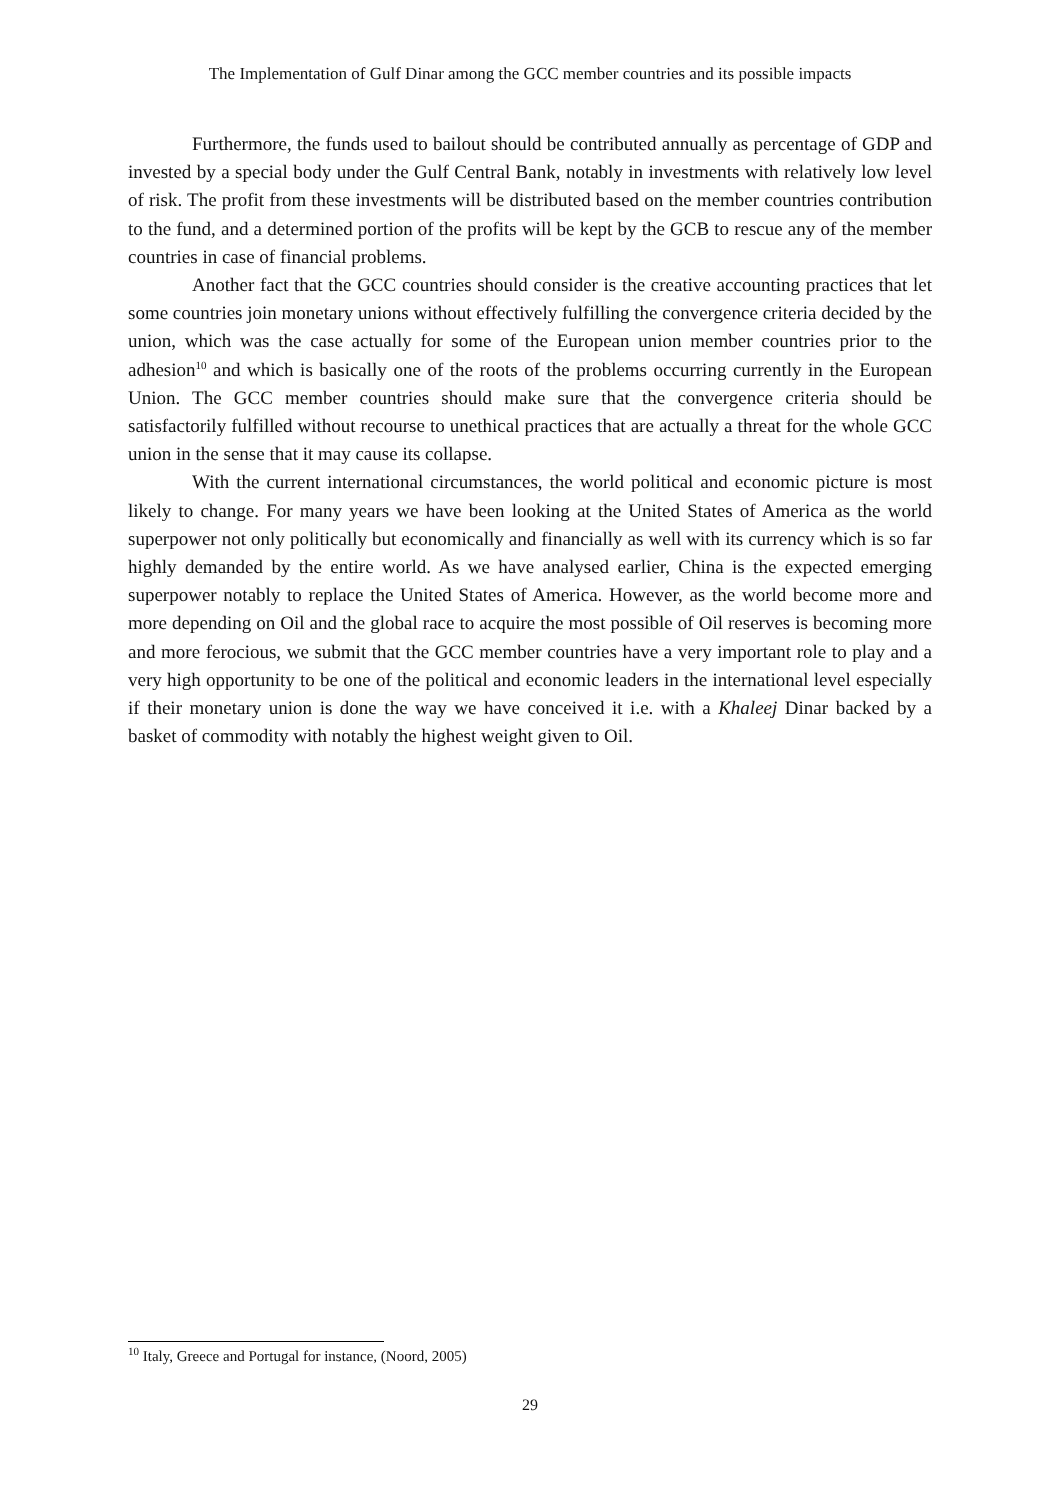The Implementation of Gulf Dinar among the GCC member countries and its possible impacts
Furthermore, the funds used to bailout should be contributed annually as percentage of GDP and invested by a special body under the Gulf Central Bank, notably in investments with relatively low level of risk. The profit from these investments will be distributed based on the member countries contribution to the fund, and a determined portion of the profits will be kept by the GCB to rescue any of the member countries in case of financial problems.
Another fact that the GCC countries should consider is the creative accounting practices that let some countries join monetary unions without effectively fulfilling the convergence criteria decided by the union, which was the case actually for some of the European union member countries prior to the adhesion<sup>10</sup> and which is basically one of the roots of the problems occurring currently in the European Union. The GCC member countries should make sure that the convergence criteria should be satisfactorily fulfilled without recourse to unethical practices that are actually a threat for the whole GCC union in the sense that it may cause its collapse.
With the current international circumstances, the world political and economic picture is most likely to change. For many years we have been looking at the United States of America as the world superpower not only politically but economically and financially as well with its currency which is so far highly demanded by the entire world. As we have analysed earlier, China is the expected emerging superpower notably to replace the United States of America. However, as the world become more and more depending on Oil and the global race to acquire the most possible of Oil reserves is becoming more and more ferocious, we submit that the GCC member countries have a very important role to play and a very high opportunity to be one of the political and economic leaders in the international level especially if their monetary union is done the way we have conceived it i.e. with a Khaleej Dinar backed by a basket of commodity with notably the highest weight given to Oil.
<sup>10</sup> Italy, Greece and Portugal for instance, (Noord, 2005)
29